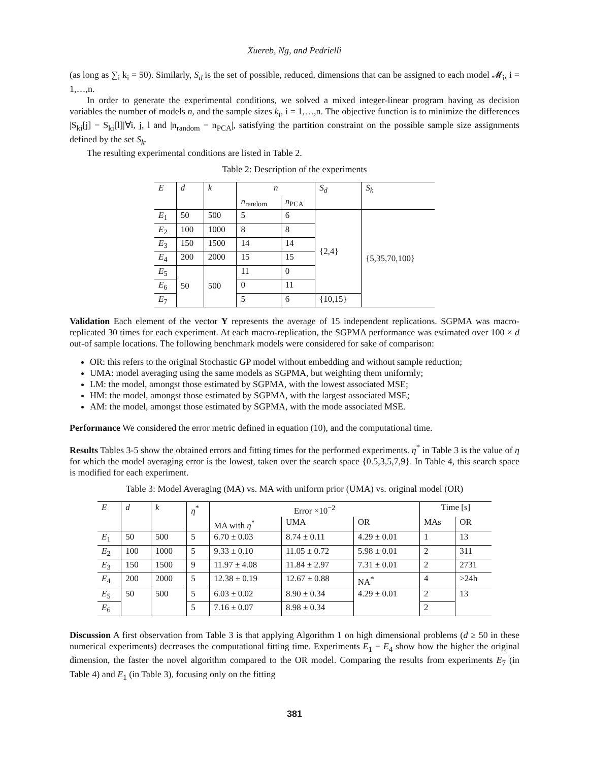Xuereb, Ng, and Pedrielli
(as long as ∑<sub>i</sub> k<sub>i</sub> = 50). Similarly, S<sub>d</sub> is the set of possible, reduced, dimensions that can be assigned to each model 𝓜<sub>i</sub>, i = 1,…,n.
In order to generate the experimental conditions, we solved a mixed integer-linear program having as decision variables the number of models n, and the sample sizes k<sub>i</sub>, i = 1,…,n. The objective function is to minimize the differences |S<sub>ki</sub>[j] − S<sub>ki</sub>[l]|∀i, j, l and |n<sub>random</sub> − n<sub>PCA</sub>|, satisfying the partition constraint on the possible sample size assignments defined by the set S<sub>k</sub>.
The resulting experimental conditions are listed in Table 2.
Table 2: Description of the experiments
| E | d | k | n | | S<sub>d</sub> | S<sub>k</sub> |
| --- | --- | --- | --- | --- | --- | --- |
| | | | n<sub>random</sub> | n<sub>PCA</sub> | | |
| E<sub>1</sub> | 50 | 500 | 5 | 6 | {2,4} | {5,35,70,100} |
| E<sub>2</sub> | 100 | 1000 | 8 | 8 | | |
| E<sub>3</sub> | 150 | 1500 | 14 | 14 | | |
| E<sub>4</sub> | 200 | 2000 | 15 | 15 | | |
| E<sub>5</sub> | 50 | 500 | 11 | 0 | | |
| E<sub>6</sub> | | | 0 | 11 | | |
| E<sub>7</sub> | | | 5 | 6 | {10,15} | |
Validation Each element of the vector Y represents the average of 15 independent replications. SGPMA was macro-replicated 30 times for each experiment. At each macro-replication, the SGPMA performance was estimated over 100 × d out-of sample locations. The following benchmark models were considered for sake of comparison:
OR: this refers to the original Stochastic GP model without embedding and without sample reduction;
UMA: model averaging using the same models as SGPMA, but weighting them uniformly;
LM: the model, amongst those estimated by SGPMA, with the lowest associated MSE;
HM: the model, amongst those estimated by SGPMA, with the largest associated MSE;
AM: the model, amongst those estimated by SGPMA, with the mode associated MSE.
Performance We considered the error metric defined in equation (10), and the computational time.
Results Tables 3-5 show the obtained errors and fitting times for the performed experiments. η<sup>*</sup> in Table 3 is the value of η for which the model averaging error is the lowest, taken over the search space {0.5,3,5,7,9}. In Table 4, this search space is modified for each experiment.
Table 3: Model Averaging (MA) vs. MA with uniform prior (UMA) vs. original model (OR)
| E | d | k | η<sup>*</sup> | Error ×10<sup>−2</sup> | | | Time [s] | |
| --- | --- | --- | --- | --- | --- | --- | --- | --- |
| | | | | MA with η<sup>*</sup> | UMA | OR | MAs | OR |
| E<sub>1</sub> | 50 | 500 | 5 | 6.70 ± 0.03 | 8.74 ± 0.11 | 4.29 ± 0.01 | 1 | 13 |
| E<sub>2</sub> | 100 | 1000 | 5 | 9.33 ± 0.10 | 11.05 ± 0.72 | 5.98 ± 0.01 | 2 | 311 |
| E<sub>3</sub> | 150 | 1500 | 9 | 11.97 ± 4.08 | 11.84 ± 2.97 | 7.31 ± 0.01 | 2 | 2731 |
| E<sub>4</sub> | 200 | 2000 | 5 | 12.38 ± 0.19 | 12.67 ± 0.88 | NA<sup>*</sup> | 4 | >24h |
| E<sub>5</sub> | 50 | 500 | 5 | 6.03 ± 0.02 | 8.90 ± 0.34 | 4.29 ± 0.01 | 2 | 13 |
| E<sub>6</sub> | | | 5 | 7.16 ± 0.07 | 8.98 ± 0.34 | | 2 | |
Discussion A first observation from Table 3 is that applying Algorithm 1 on high dimensional problems (d ≥ 50 in these numerical experiments) decreases the computational fitting time. Experiments E<sub>1</sub> − E<sub>4</sub> show how the higher the original dimension, the faster the novel algorithm compared to the OR model. Comparing the results from experiments E<sub>7</sub> (in Table 4) and E<sub>1</sub> (in Table 3), focusing only on the fitting
381